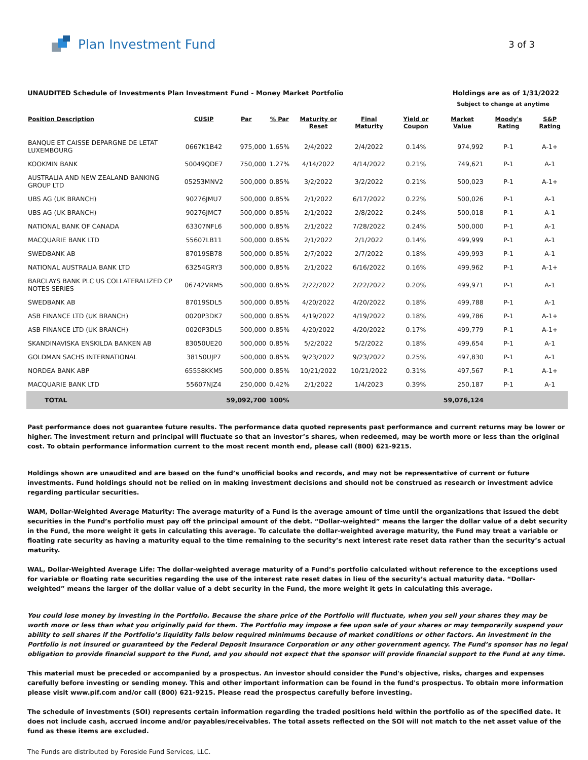Plan Investment Fund
3 of 3
UNAUDITED Schedule of Investments Plan Investment Fund - Money Market Portfolio Holdings are as of 1/31/2022
Subject to change at anytime
| Position Description | CUSIP | Par | % Par | Maturity or Reset | Final Maturity | Yield or Coupon | Market Value | Moody's Rating | S&P Rating |
| --- | --- | --- | --- | --- | --- | --- | --- | --- | --- |
| BANQUE ET CAISSE DEPARGNE DE LETAT LUXEMBOURG | 0667K1B42 | 975,000 | 1.65% | 2/4/2022 | 2/4/2022 | 0.14% | 974,992 | P-1 | A-1+ |
| KOOKMIN BANK | 50049QDE7 | 750,000 | 1.27% | 4/14/2022 | 4/14/2022 | 0.21% | 749,621 | P-1 | A-1 |
| AUSTRALIA AND NEW ZEALAND BANKING GROUP LTD | 05253MNV2 | 500,000 | 0.85% | 3/2/2022 | 3/2/2022 | 0.21% | 500,023 | P-1 | A-1+ |
| UBS AG (UK BRANCH) | 90276JMU7 | 500,000 | 0.85% | 2/1/2022 | 6/17/2022 | 0.22% | 500,026 | P-1 | A-1 |
| UBS AG (UK BRANCH) | 90276JMC7 | 500,000 | 0.85% | 2/1/2022 | 2/8/2022 | 0.24% | 500,018 | P-1 | A-1 |
| NATIONAL BANK OF CANADA | 63307NFL6 | 500,000 | 0.85% | 2/1/2022 | 7/28/2022 | 0.24% | 500,000 | P-1 | A-1 |
| MACQUARIE BANK LTD | 55607LB11 | 500,000 | 0.85% | 2/1/2022 | 2/1/2022 | 0.14% | 499,999 | P-1 | A-1 |
| SWEDBANK AB | 87019SB78 | 500,000 | 0.85% | 2/7/2022 | 2/7/2022 | 0.18% | 499,993 | P-1 | A-1 |
| NATIONAL AUSTRALIA BANK LTD | 63254GRY3 | 500,000 | 0.85% | 2/1/2022 | 6/16/2022 | 0.16% | 499,962 | P-1 | A-1+ |
| BARCLAYS BANK PLC US COLLATERALIZED CP NOTES SERIES | 06742VRM5 | 500,000 | 0.85% | 2/22/2022 | 2/22/2022 | 0.20% | 499,971 | P-1 | A-1 |
| SWEDBANK AB | 87019SDL5 | 500,000 | 0.85% | 4/20/2022 | 4/20/2022 | 0.18% | 499,788 | P-1 | A-1 |
| ASB FINANCE LTD (UK BRANCH) | 0020P3DK7 | 500,000 | 0.85% | 4/19/2022 | 4/19/2022 | 0.18% | 499,786 | P-1 | A-1+ |
| ASB FINANCE LTD (UK BRANCH) | 0020P3DL5 | 500,000 | 0.85% | 4/20/2022 | 4/20/2022 | 0.17% | 499,779 | P-1 | A-1+ |
| SKANDINAVISKA ENSKILDA BANKEN AB | 83050UE20 | 500,000 | 0.85% | 5/2/2022 | 5/2/2022 | 0.18% | 499,654 | P-1 | A-1 |
| GOLDMAN SACHS INTERNATIONAL | 38150UJP7 | 500,000 | 0.85% | 9/23/2022 | 9/23/2022 | 0.25% | 497,830 | P-1 | A-1 |
| NORDEA BANK ABP | 65558KKM5 | 500,000 | 0.85% | 10/21/2022 | 10/21/2022 | 0.31% | 497,567 | P-1 | A-1+ |
| MACQUARIE BANK LTD | 55607NJZ4 | 250,000 | 0.42% | 2/1/2022 | 1/4/2023 | 0.39% | 250,187 | P-1 | A-1 |
| TOTAL | | 59,092,700 | 100% | | | | 59,076,124 | | |
Past performance does not guarantee future results. The performance data quoted represents past performance and current returns may be lower or higher. The investment return and principal will fluctuate so that an investor’s shares, when redeemed, may be worth more or less than the original cost. To obtain performance information current to the most recent month end, please call (800) 621-9215.
Holdings shown are unaudited and are based on the fund’s unofficial books and records, and may not be representative of current or future investments. Fund holdings should not be relied on in making investment decisions and should not be construed as research or investment advice regarding particular securities.
WAM, Dollar-Weighted Average Maturity: The average maturity of a Fund is the average amount of time until the organizations that issued the debt securities in the Fund’s portfolio must pay off the principal amount of the debt. “Dollar-weighted” means the larger the dollar value of a debt security in the Fund, the more weight it gets in calculating this average. To calculate the dollar-weighted average maturity, the Fund may treat a variable or floating rate security as having a maturity equal to the time remaining to the security’s next interest rate reset data rather than the security’s actual maturity.
WAL, Dollar-Weighted Average Life: The dollar-weighted average maturity of a Fund’s portfolio calculated without reference to the exceptions used for variable or floating rate securities regarding the use of the interest rate reset dates in lieu of the security’s actual maturity data. “Dollar-weighted” means the larger of the dollar value of a debt security in the Fund, the more weight it gets in calculating this average.
You could lose money by investing in the Portfolio. Because the share price of the Portfolio will fluctuate, when you sell your shares they may be worth more or less than what you originally paid for them. The Portfolio may impose a fee upon sale of your shares or may temporarily suspend your ability to sell shares if the Portfolio’s liquidity falls below required minimums because of market conditions or other factors. An investment in the Portfolio is not insured or guaranteed by the Federal Deposit Insurance Corporation or any other government agency. The Fund’s sponsor has no legal obligation to provide financial support to the Fund, and you should not expect that the sponsor will provide financial support to the Fund at any time.
This material must be preceded or accompanied by a prospectus. An investor should consider the Fund's objective, risks, charges and expenses carefully before investing or sending money. This and other important information can be found in the fund's prospectus. To obtain more information please visit www.pif.com and/or call (800) 621-9215. Please read the prospectus carefully before investing.
The schedule of investments (SOI) represents certain information regarding the traded positions held within the portfolio as of the specified date. It does not include cash, accrued income and/or payables/receivables. The total assets reflected on the SOI will not match to the net asset value of the fund as these items are excluded.
The Funds are distributed by Foreside Fund Services, LLC.